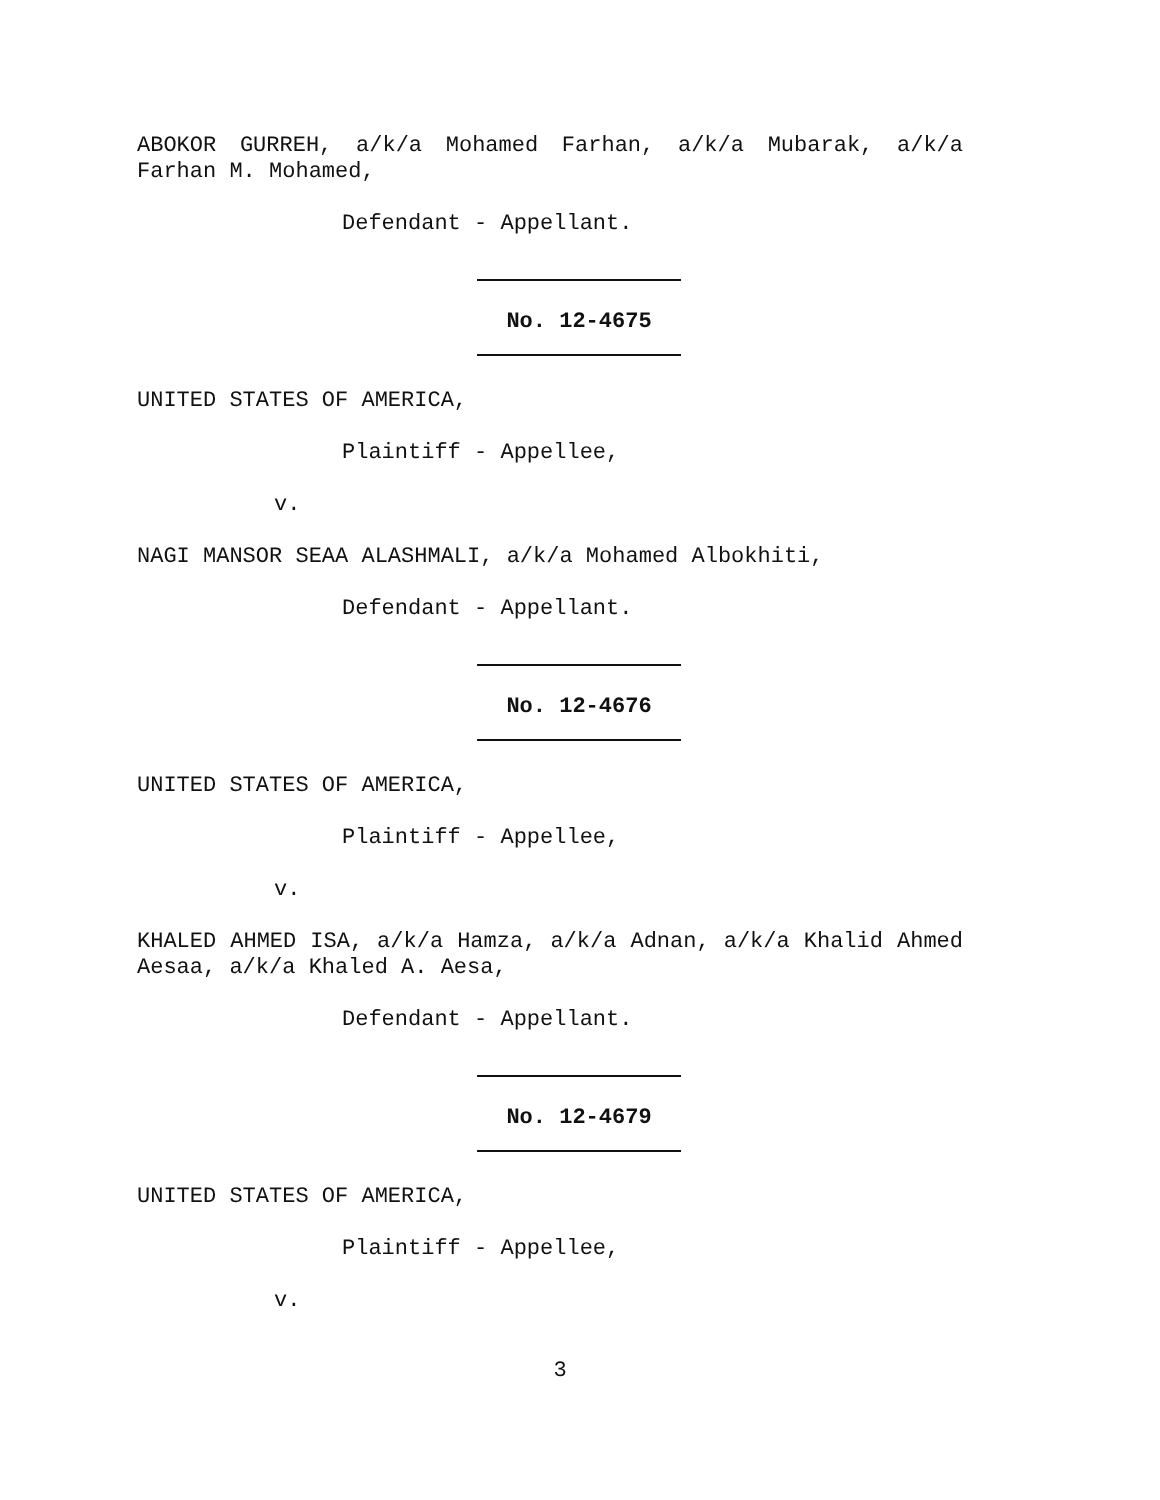ABOKOR GURREH, a/k/a Mohamed Farhan, a/k/a Mubarak, a/k/a Farhan M. Mohamed,
Defendant - Appellant.
No. 12-4675
UNITED STATES OF AMERICA,
Plaintiff - Appellee,
v.
NAGI MANSOR SEAA ALASHMALI, a/k/a Mohamed Albokhiti,
Defendant - Appellant.
No. 12-4676
UNITED STATES OF AMERICA,
Plaintiff - Appellee,
v.
KHALED AHMED ISA, a/k/a Hamza, a/k/a Adnan, a/k/a Khalid Ahmed Aesaa, a/k/a Khaled A. Aesa,
Defendant - Appellant.
No. 12-4679
UNITED STATES OF AMERICA,
Plaintiff - Appellee,
v.
3